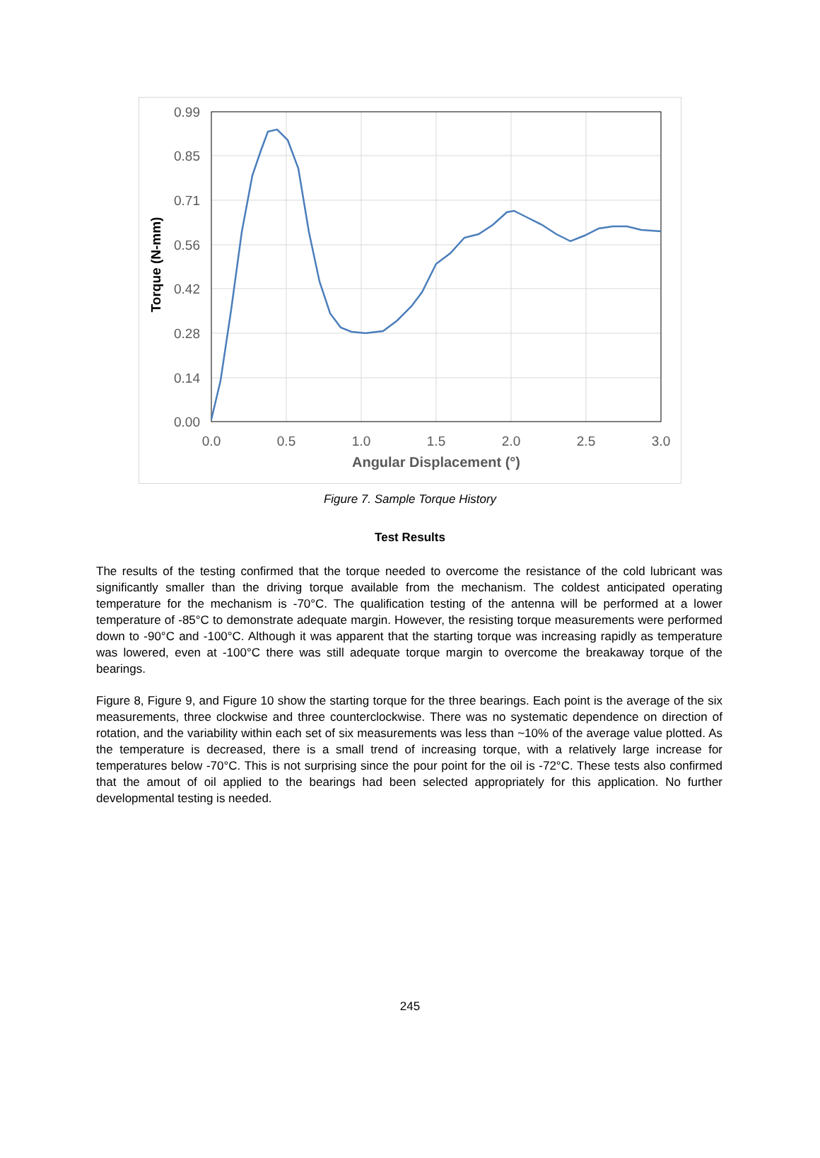0.99
0.85
0.71
0.56
0.42
0.28
0.14
0.00
0.0
0.5
1.0
1.5
2.0
2.5
3.0
Angular Displacement (°)
Torque (N-mm)
Figure 7. Sample Torque History
Test Results
The results of the testing confirmed that the torque needed to overcome the resistance of the cold lubricant was significantly smaller than the driving torque available from the mechanism. The coldest anticipated operating temperature for the mechanism is -70°C. The qualification testing of the antenna will be performed at a lower temperature of -85°C to demonstrate adequate margin. However, the resisting torque measurements were performed down to -90°C and -100°C. Although it was apparent that the starting torque was increasing rapidly as temperature was lowered, even at -100°C there was still adequate torque margin to overcome the breakaway torque of the bearings.
Figure 8, Figure 9, and Figure 10 show the starting torque for the three bearings. Each point is the average of the six measurements, three clockwise and three counterclockwise. There was no systematic dependence on direction of rotation, and the variability within each set of six measurements was less than ~10% of the average value plotted. As the temperature is decreased, there is a small trend of increasing torque, with a relatively large increase for temperatures below -70°C. This is not surprising since the pour point for the oil is -72°C. These tests also confirmed that the amout of oil applied to the bearings had been selected appropriately for this application. No further developmental testing is needed.
245